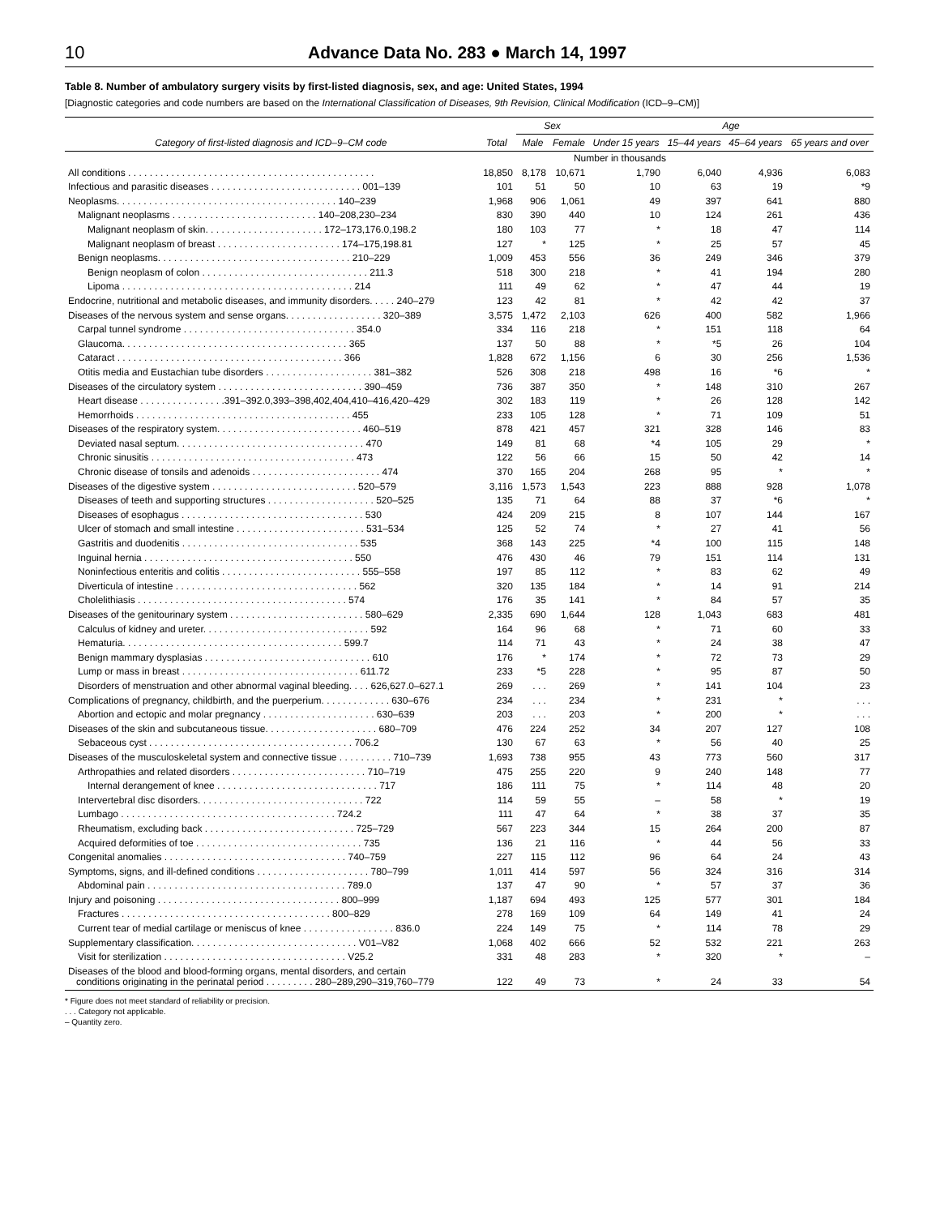10 Advance Data No. 283 ● March 14, 1997
Table 8. Number of ambulatory surgery visits by first-listed diagnosis, sex, and age: United States, 1994
[Diagnostic categories and code numbers are based on the International Classification of Diseases, 9th Revision, Clinical Modification (ICD–9–CM)]
| Category of first-listed diagnosis and ICD–9–CM code | Total | Sex | | Age | | | |
| --- | --- | --- | --- | --- | --- | --- | --- |
| | | Male | Female | Under 15 years | 15–44 years | 45–64 years | 65 years and over |
| | | | Number in thousands | | | | |
| All conditions . . . . . . . . . . . . . . . . . . . . . . . . . . . . . . . . . . . . . . . . . . . . . . | 18,850 | 8,178 | 10,671 | 1,790 | 6,040 | 4,936 | 6,083 |
| Infectious and parasitic diseases . . . . . . . . . . . . . . . . . . . . . . . . . . . . 001–139 | 101 | 51 | 50 | 10 | 63 | 19 | *9 |
| Neoplasms. . . . . . . . . . . . . . . . . . . . . . . . . . . . . . . . . . . . . . . . . 140–239 | 1,968 | 906 | 1,061 | 49 | 397 | 641 | 880 |
| Malignant neoplasms . . . . . . . . . . . . . . . . . . . . . . . . . . . 140–208,230–234 | 830 | 390 | 440 | 10 | 124 | 261 | 436 |
| Malignant neoplasm of skin. . . . . . . . . . . . . . . . . . . . . . 172–173,176.0,198.2 | 180 | 103 | 77 | * | 18 | 47 | 114 |
| Malignant neoplasm of breast . . . . . . . . . . . . . . . . . . . . . . . 174–175,198.81 | 127 | * | 125 | * | 25 | 57 | 45 |
| Benign neoplasms. . . . . . . . . . . . . . . . . . . . . . . . . . . . . . . . . . . . 210–229 | 1,009 | 453 | 556 | 36 | 249 | 346 | 379 |
| Benign neoplasm of colon . . . . . . . . . . . . . . . . . . . . . . . . . . . . . . . 211.3 | 518 | 300 | 218 | * | 41 | 194 | 280 |
| Lipoma . . . . . . . . . . . . . . . . . . . . . . . . . . . . . . . . . . . . . . . . . . . 214 | 111 | 49 | 62 | * | 47 | 44 | 19 |
| Endocrine, nutritional and metabolic diseases, and immunity disorders. . . . . 240–279 | 123 | 42 | 81 | * | 42 | 42 | 37 |
| Diseases of the nervous system and sense organs. . . . . . . . . . . . . . . . . . 320–389 | 3,575 | 1,472 | 2,103 | 626 | 400 | 582 | 1,966 |
| Carpal tunnel syndrome . . . . . . . . . . . . . . . . . . . . . . . . . . . . . . . . 354.0 | 334 | 116 | 218 | * | 151 | 118 | 64 |
| Glaucoma. . . . . . . . . . . . . . . . . . . . . . . . . . . . . . . . . . . . . . . . . . 365 | 137 | 50 | 88 | * | *5 | 26 | 104 |
| Cataract . . . . . . . . . . . . . . . . . . . . . . . . . . . . . . . . . . . . . . . . . . 366 | 1,828 | 672 | 1,156 | 6 | 30 | 256 | 1,536 |
| Otitis media and Eustachian tube disorders . . . . . . . . . . . . . . . . . . . . 381–382 | 526 | 308 | 218 | 498 | 16 | *6 | * |
| Diseases of the circulatory system . . . . . . . . . . . . . . . . . . . . . . . . . . . 390–459 | 736 | 387 | 350 | * | 148 | 310 | 267 |
| Heart disease . . . . . . . . . . . . . . . .391–392.0,393–398,402,404,410–416,420–429 | 302 | 183 | 119 | * | 26 | 128 | 142 |
| Hemorrhoids . . . . . . . . . . . . . . . . . . . . . . . . . . . . . . . . . . . . . . . . 455 | 233 | 105 | 128 | * | 71 | 109 | 51 |
| Diseases of the respiratory system. . . . . . . . . . . . . . . . . . . . . . . . . . . 460–519 | 878 | 421 | 457 | 321 | 328 | 146 | 83 |
| Deviated nasal septum. . . . . . . . . . . . . . . . . . . . . . . . . . . . . . . . . . . 470 | 149 | 81 | 68 | *4 | 105 | 29 | * |
| Chronic sinusitis . . . . . . . . . . . . . . . . . . . . . . . . . . . . . . . . . . . . . . 473 | 122 | 56 | 66 | 15 | 50 | 42 | 14 |
| Chronic disease of tonsils and adenoids . . . . . . . . . . . . . . . . . . . . . . . . 474 | 370 | 165 | 204 | 268 | 95 | * | * |
| Diseases of the digestive system . . . . . . . . . . . . . . . . . . . . . . . . . . . 520–579 | 3,116 | 1,573 | 1,543 | 223 | 888 | 928 | 1,078 |
| Diseases of teeth and supporting structures . . . . . . . . . . . . . . . . . . . . 520–525 | 135 | 71 | 64 | 88 | 37 | *6 | * |
| Diseases of esophagus . . . . . . . . . . . . . . . . . . . . . . . . . . . . . . . . . . 530 | 424 | 209 | 215 | 8 | 107 | 144 | 167 |
| Ulcer of stomach and small intestine . . . . . . . . . . . . . . . . . . . . . . . . 531–534 | 125 | 52 | 74 | * | 27 | 41 | 56 |
| Gastritis and duodenitis . . . . . . . . . . . . . . . . . . . . . . . . . . . . . . . . . 535 | 368 | 143 | 225 | *4 | 100 | 115 | 148 |
| Inguinal hernia . . . . . . . . . . . . . . . . . . . . . . . . . . . . . . . . . . . . . . . 550 | 476 | 430 | 46 | 79 | 151 | 114 | 131 |
| Noninfectious enteritis and colitis . . . . . . . . . . . . . . . . . . . . . . . . . . 555–558 | 197 | 85 | 112 | * | 83 | 62 | 49 |
| Diverticula of intestine . . . . . . . . . . . . . . . . . . . . . . . . . . . . . . . . . . 562 | 320 | 135 | 184 | * | 14 | 91 | 214 |
| Cholelithiasis . . . . . . . . . . . . . . . . . . . . . . . . . . . . . . . . . . . . . . . 574 | 176 | 35 | 141 | * | 84 | 57 | 35 |
| Diseases of the genitourinary system . . . . . . . . . . . . . . . . . . . . . . . . . 580–629 | 2,335 | 690 | 1,644 | 128 | 1,043 | 683 | 481 |
| Calculus of kidney and ureter. . . . . . . . . . . . . . . . . . . . . . . . . . . . . . . 592 | 164 | 96 | 68 | * | 71 | 60 | 33 |
| Hematuria. . . . . . . . . . . . . . . . . . . . . . . . . . . . . . . . . . . . . . . . . 599.7 | 114 | 71 | 43 | * | 24 | 38 | 47 |
| Benign mammary dysplasias . . . . . . . . . . . . . . . . . . . . . . . . . . . . . . . 610 | 176 | * | 174 | * | 72 | 73 | 29 |
| Lump or mass in breast . . . . . . . . . . . . . . . . . . . . . . . . . . . . . . . . . 611.72 | 233 | *5 | 228 | * | 95 | 87 | 50 |
| Disorders of menstruation and other abnormal vaginal bleeding. . . . 626,627.0–627.1 | 269 | . . . | 269 | * | 141 | 104 | 23 |
| Complications of pregnancy, childbirth, and the puerperium. . . . . . . . . . . . . 630–676 | 234 | . . . | 234 | * | 231 | * | . . . |
| Abortion and ectopic and molar pregnancy . . . . . . . . . . . . . . . . . . . . . 630–639 | 203 | . . . | 203 | * | 200 | * | . . . |
| Diseases of the skin and subcutaneous tissue. . . . . . . . . . . . . . . . . . . . . 680–709 | 476 | 224 | 252 | 34 | 207 | 127 | 108 |
| Sebaceous cyst . . . . . . . . . . . . . . . . . . . . . . . . . . . . . . . . . . . . . . 706.2 | 130 | 67 | 63 | * | 56 | 40 | 25 |
| Diseases of the musculoskeletal system and connective tissue . . . . . . . . . . 710–739 | 1,693 | 738 | 955 | 43 | 773 | 560 | 317 |
| Arthropathies and related disorders . . . . . . . . . . . . . . . . . . . . . . . . . 710–719 | 475 | 255 | 220 | 9 | 240 | 148 | 77 |
| Internal derangement of knee . . . . . . . . . . . . . . . . . . . . . . . . . . . . . . 717 | 186 | 111 | 75 | * | 114 | 48 | 20 |
| Intervertebral disc disorders. . . . . . . . . . . . . . . . . . . . . . . . . . . . . . . 722 | 114 | 59 | 55 | – | 58 | * | 19 |
| Lumbago . . . . . . . . . . . . . . . . . . . . . . . . . . . . . . . . . . . . . . . . 724.2 | 111 | 47 | 64 | * | 38 | 37 | 35 |
| Rheumatism, excluding back . . . . . . . . . . . . . . . . . . . . . . . . . . . . 725–729 | 567 | 223 | 344 | 15 | 264 | 200 | 87 |
| Acquired deformities of toe . . . . . . . . . . . . . . . . . . . . . . . . . . . . . . . 735 | 136 | 21 | 116 | * | 44 | 56 | 33 |
| Congenital anomalies . . . . . . . . . . . . . . . . . . . . . . . . . . . . . . . . . . 740–759 | 227 | 115 | 112 | 96 | 64 | 24 | 43 |
| Symptoms, signs, and ill-defined conditions . . . . . . . . . . . . . . . . . . . . . 780–799 | 1,011 | 414 | 597 | 56 | 324 | 316 | 314 |
| Abdominal pain . . . . . . . . . . . . . . . . . . . . . . . . . . . . . . . . . . . . . 789.0 | 137 | 47 | 90 | * | 57 | 37 | 36 |
| Injury and poisoning . . . . . . . . . . . . . . . . . . . . . . . . . . . . . . . . . . 800–999 | 1,187 | 694 | 493 | 125 | 577 | 301 | 184 |
| Fractures . . . . . . . . . . . . . . . . . . . . . . . . . . . . . . . . . . . . . . . 800–829 | 278 | 169 | 109 | 64 | 149 | 41 | 24 |
| Current tear of medial cartilage or meniscus of knee . . . . . . . . . . . . . . . . . 836.0 | 224 | 149 | 75 | * | 114 | 78 | 29 |
| Supplementary classification. . . . . . . . . . . . . . . . . . . . . . . . . . . . . . . V01–V82 | 1,068 | 402 | 666 | 52 | 532 | 221 | 263 |
| Visit for sterilization . . . . . . . . . . . . . . . . . . . . . . . . . . . . . . . . . . V25.2 | 331 | 48 | 283 | * | 320 | * | – |
| Diseases of the blood and blood-forming organs, mental disorders, and certain conditions originating in the perinatal period . . . . . . . . . 280–289,290–319,760–779 | 122 | 49 | 73 | * | 24 | 33 | 54 |
* Figure does not meet standard of reliability or precision.
. . . Category not applicable.
– Quantity zero.